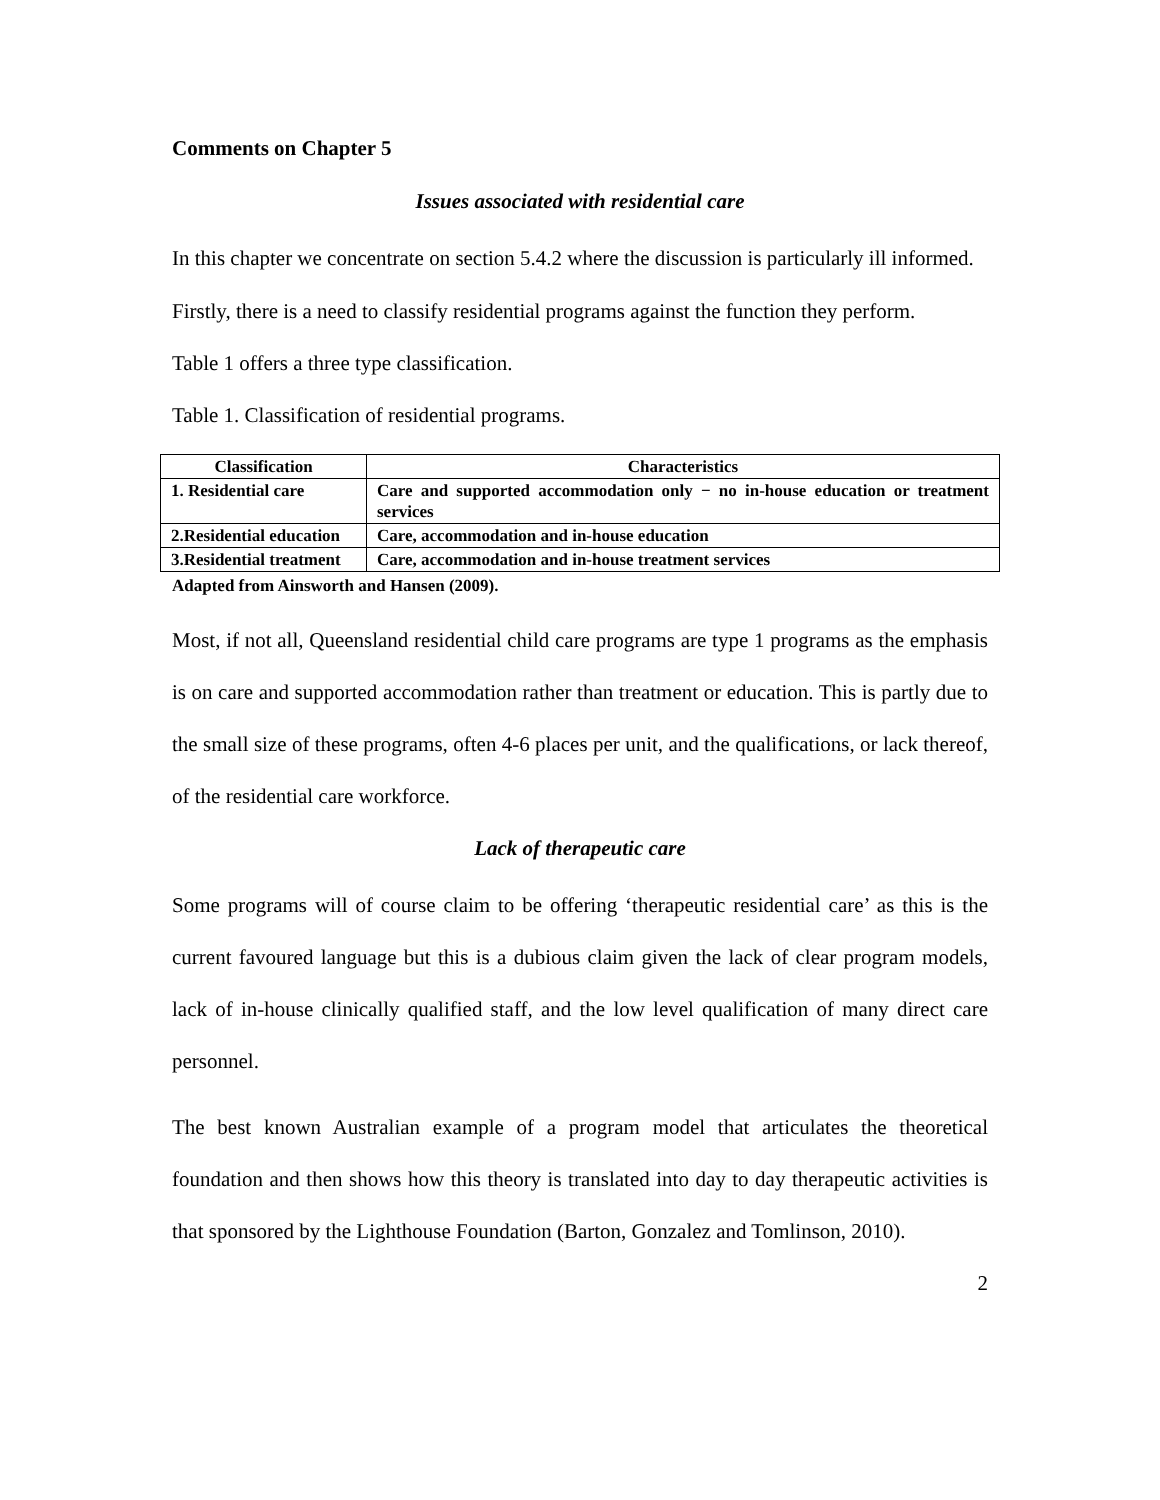Comments on Chapter 5
Issues associated with residential care
In this chapter we concentrate on section 5.4.2 where the discussion is particularly ill informed.
Firstly, there is a need to classify residential programs against the function they perform.
Table 1 offers a three type classification.
Table 1. Classification of residential programs.
| Classification | Characteristics |
| --- | --- |
| 1. Residential care | Care and supported accommodation only − no in-house education or treatment services |
| 2.Residential education | Care, accommodation and in-house education |
| 3.Residential treatment | Care, accommodation and in-house treatment services |
Adapted from Ainsworth and Hansen (2009).
Most, if not all, Queensland residential child care programs are type 1 programs as the emphasis is on care and supported accommodation rather than treatment or education. This is partly due to the small size of these programs, often 4-6 places per unit, and the qualifications, or lack thereof, of the residential care workforce.
Lack of therapeutic care
Some programs will of course claim to be offering ‘therapeutic residential care’ as this is the current favoured language but this is a dubious claim given the lack of clear program models, lack of in-house clinically qualified staff, and the low level qualification of many direct care personnel.
The best known Australian example of a program model that articulates the theoretical foundation and then shows how this theory is translated into day to day therapeutic activities is that sponsored by the Lighthouse Foundation (Barton, Gonzalez and Tomlinson, 2010).
2